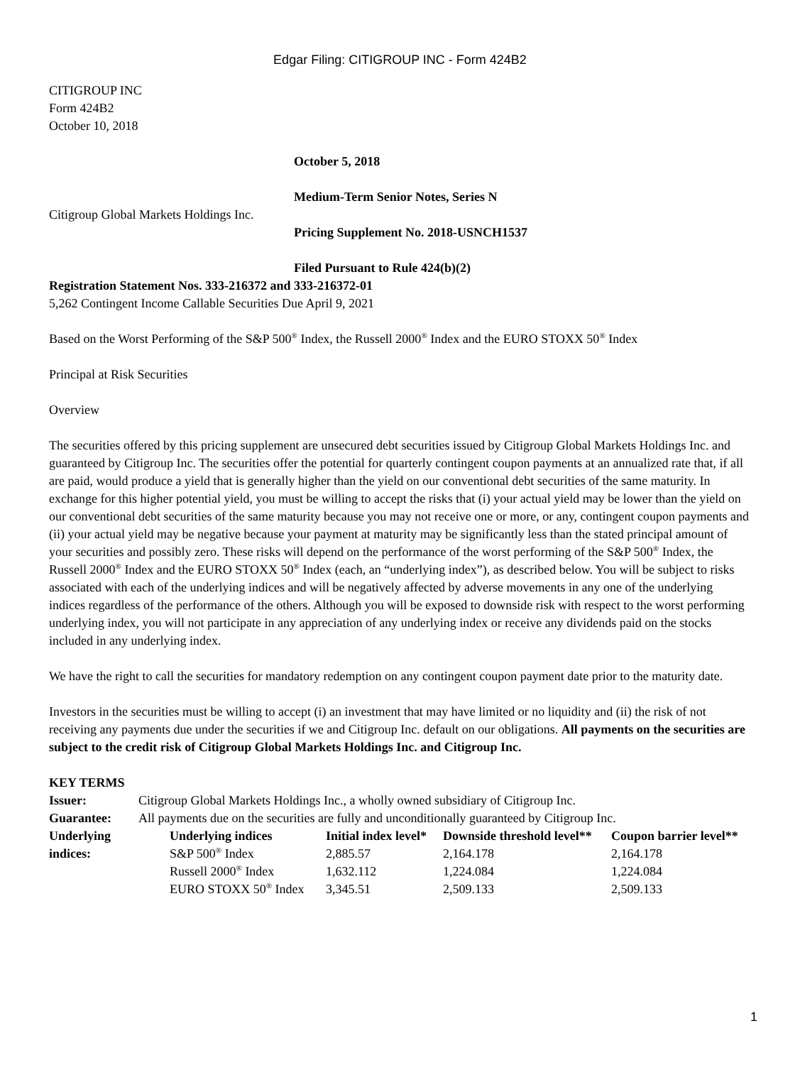Edgar Filing: CITIGROUP INC - Form 424B2
CITIGROUP INC
Form 424B2
October 10, 2018
| | October 5, 2018 |
| | Medium-Term Senior Notes, Series N |
| Citigroup Global Markets Holdings Inc. | |
| | Pricing Supplement No. 2018-USNCH1537 |
| | Filed Pursuant to Rule 424(b)(2) |
Registration Statement Nos. 333-216372 and 333-216372-01
5,262 Contingent Income Callable Securities Due April 9, 2021
Based on the Worst Performing of the S&P 500<sup>®</sup> Index, the Russell 2000<sup>®</sup> Index and the EURO STOXX 50<sup>®</sup> Index
Principal at Risk Securities
Overview
The securities offered by this pricing supplement are unsecured debt securities issued by Citigroup Global Markets Holdings Inc. and guaranteed by Citigroup Inc. The securities offer the potential for quarterly contingent coupon payments at an annualized rate that, if all are paid, would produce a yield that is generally higher than the yield on our conventional debt securities of the same maturity. In exchange for this higher potential yield, you must be willing to accept the risks that (i) your actual yield may be lower than the yield on our conventional debt securities of the same maturity because you may not receive one or more, or any, contingent coupon payments and (ii) your actual yield may be negative because your payment at maturity may be significantly less than the stated principal amount of your securities and possibly zero. These risks will depend on the performance of the worst performing of the S&P 500<sup>®</sup> Index, the Russell 2000<sup>®</sup> Index and the EURO STOXX 50<sup>®</sup> Index (each, an “underlying index”), as described below. You will be subject to risks associated with each of the underlying indices and will be negatively affected by adverse movements in any one of the underlying indices regardless of the performance of the others. Although you will be exposed to downside risk with respect to the worst performing underlying index, you will not participate in any appreciation of any underlying index or receive any dividends paid on the stocks included in any underlying index.
We have the right to call the securities for mandatory redemption on any contingent coupon payment date prior to the maturity date.
Investors in the securities must be willing to accept (i) an investment that may have limited or no liquidity and (ii) the risk of not receiving any payments due under the securities if we and Citigroup Inc. default on our obligations. All payments on the securities are subject to the credit risk of Citigroup Global Markets Holdings Inc. and Citigroup Inc.
KEY TERMS
| Issuer: | Citigroup Global Markets Holdings Inc., a wholly owned subsidiary of Citigroup Inc. |
| Guarantee: | All payments due on the securities are fully and unconditionally guaranteed by Citigroup Inc. |
| Underlying indices: | / Underlying indices / Initial index level* / Downside threshold level** / Coupon barrier level** / / --- / --- / --- / --- / / S&P 500<sup>®</sup> Index / 2,885.57 / 2,164.178 / 2,164.178 / / Russell 2000<sup>®</sup> Index / 1,632.112 / 1,224.084 / 1,224.084 / / EURO STOXX 50<sup>®</sup> Index / 3,345.51 / 2,509.133 / 2,509.133 / |
1